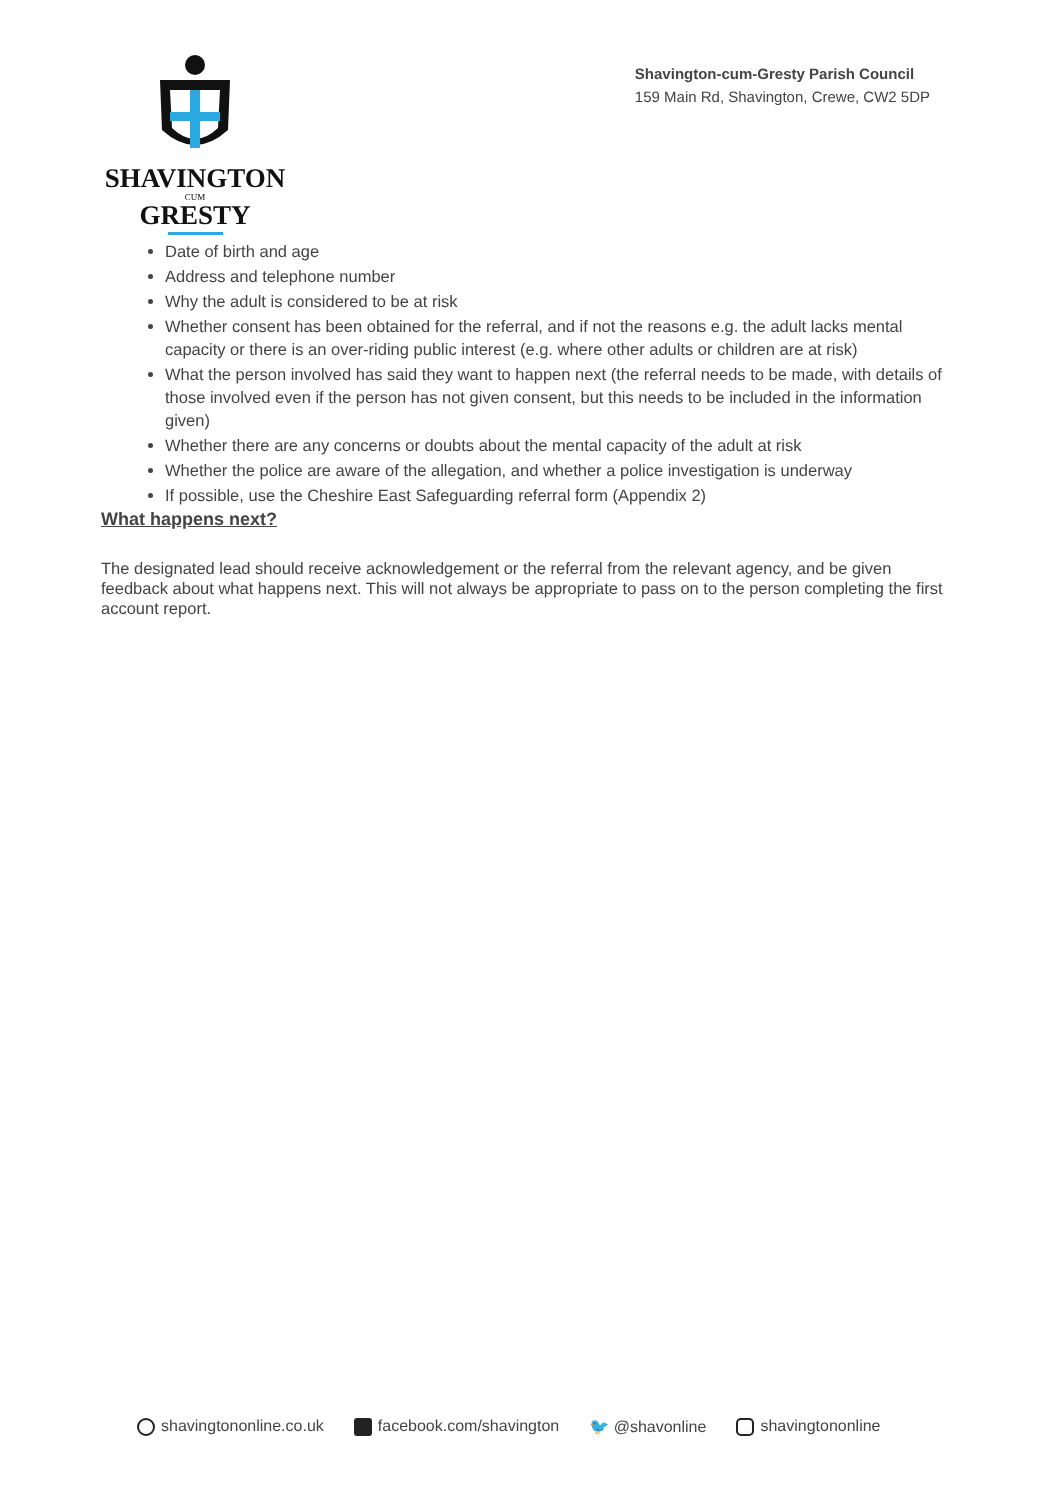SHAVINGTON
CUM
GRESTY
Shavington-cum-Gresty Parish Council
159 Main Rd, Shavington, Crewe, CW2 5DP
Date of birth and age
Address and telephone number
Why the adult is considered to be at risk
Whether consent has been obtained for the referral, and if not the reasons e.g. the adult lacks mental capacity or there is an over-riding public interest (e.g. where other adults or children are at risk)
What the person involved has said they want to happen next (the referral needs to be made, with details of those involved even if the person has not given consent, but this needs to be included in the information given)
Whether there are any concerns or doubts about the mental capacity of the adult at risk
Whether the police are aware of the allegation, and whether a police investigation is underway
If possible, use the Cheshire East Safeguarding referral form (Appendix 2)
What happens next?
The designated lead should receive acknowledgement or the referral from the relevant agency, and be given feedback about what happens next. This will not always be appropriate to pass on to the person completing the first account report.
shavingtononline.co.uk facebook.com/shavington 🐦 @shavonline shavingtononline